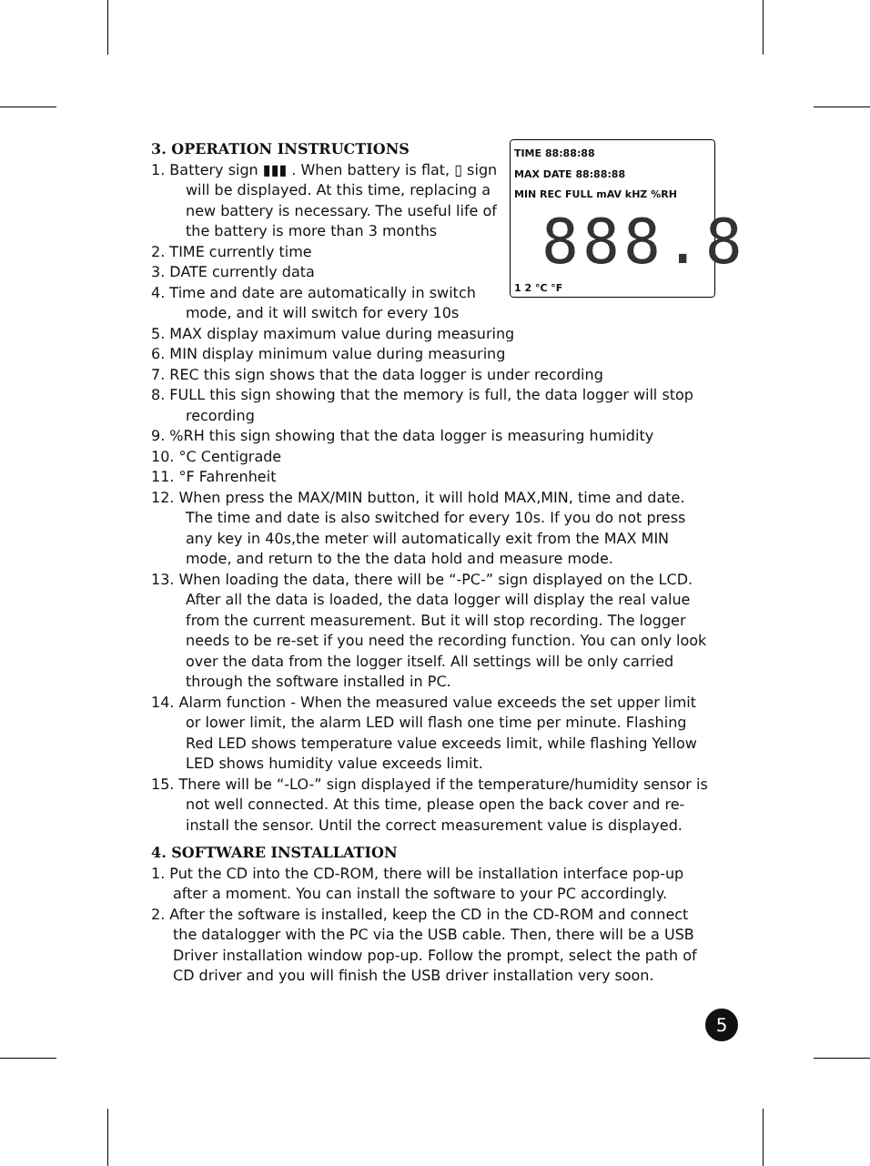TIME 88:88:88
MAX DATE 88:88:88
MIN REC FULL mAV kHZ %RH
888.8
1 2 °C °F
3. OPERATION INSTRUCTIONS
1. Battery sign ▮▮▮ . When battery is flat, ▯ sign will be displayed. At this time, replacing a new battery is necessary. The useful life of the battery is more than 3 months
2. TIME currently time
3. DATE currently data
4. Time and date are automatically in switch mode, and it will switch for every 10s
5. MAX display maximum value during measuring
6. MIN display minimum value during measuring
7. REC this sign shows that the data logger is under recording
8. FULL this sign showing that the memory is full, the data logger will stop recording
9. %RH this sign showing that the data logger is measuring humidity
10. °C Centigrade
11. °F Fahrenheit
12. When press the MAX/MIN button, it will hold MAX,MIN, time and date. The time and date is also switched for every 10s. If you do not press any key in 40s,the meter will automatically exit from the MAX MIN mode, and return to the the data hold and measure mode.
13. When loading the data, there will be “-PC-” sign displayed on the LCD. After all the data is loaded, the data logger will display the real value from the current measurement. But it will stop recording. The logger needs to be re-set if you need the recording function. You can only look over the data from the logger itself. All settings will be only carried through the software installed in PC.
14. Alarm function - When the measured value exceeds the set upper limit or lower limit, the alarm LED will flash one time per minute. Flashing Red LED shows temperature value exceeds limit, while flashing Yellow LED shows humidity value exceeds limit.
15. There will be “-LO-” sign displayed if the temperature/humidity sensor is not well connected. At this time, please open the back cover and re-install the sensor. Until the correct measurement value is displayed.
4. SOFTWARE INSTALLATION
1. Put the CD into the CD-ROM, there will be installation interface pop-up after a moment. You can install the software to your PC accordingly.
2. After the software is installed, keep the CD in the CD-ROM and connect the datalogger with the PC via the USB cable. Then, there will be a USB Driver installation window pop-up. Follow the prompt, select the path of CD driver and you will finish the USB driver installation very soon.
5